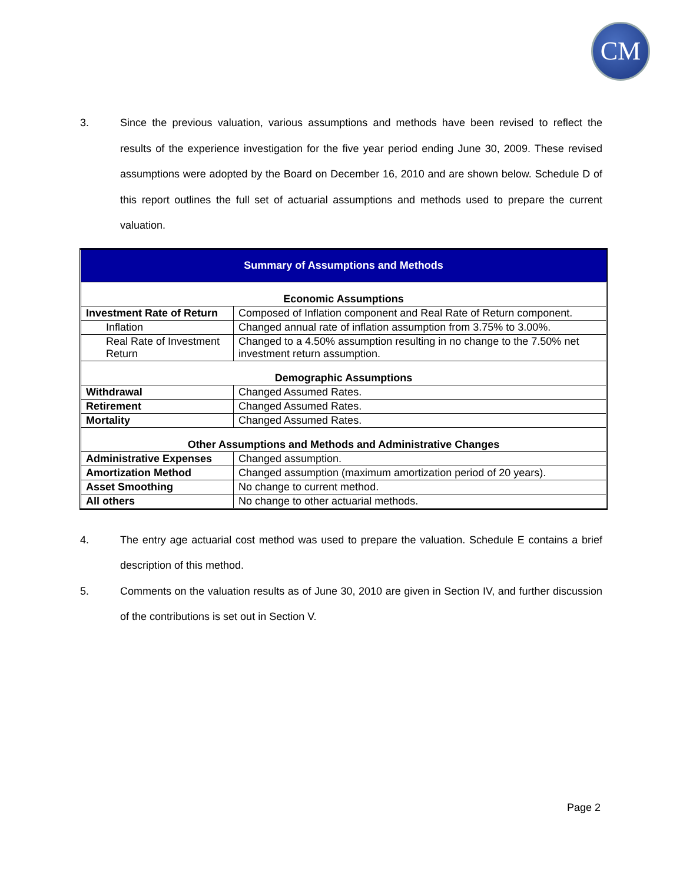CM
3. Since the previous valuation, various assumptions and methods have been revised to reflect the results of the experience investigation for the five year period ending June 30, 2009. These revised assumptions were adopted by the Board on December 16, 2010 and are shown below. Schedule D of this report outlines the full set of actuarial assumptions and methods used to prepare the current valuation.
| Summary of Assumptions and Methods | |
| Economic Assumptions | |
| Investment Rate of Return | Composed of Inflation component and Real Rate of Return component. |
| Inflation | Changed annual rate of inflation assumption from 3.75% to 3.00%. |
| Real Rate of Investment Return | Changed to a 4.50% assumption resulting in no change to the 7.50% net investment return assumption. |
| Demographic Assumptions | |
| Withdrawal | Changed Assumed Rates. |
| Retirement | Changed Assumed Rates. |
| Mortality | Changed Assumed Rates. |
| Other Assumptions and Methods and Administrative Changes | |
| Administrative Expenses | Changed assumption. |
| Amortization Method | Changed assumption (maximum amortization period of 20 years). |
| Asset Smoothing | No change to current method. |
| All others | No change to other actuarial methods. |
4. The entry age actuarial cost method was used to prepare the valuation. Schedule E contains a brief description of this method.
5. Comments on the valuation results as of June 30, 2010 are given in Section IV, and further discussion of the contributions is set out in Section V.
Page 2